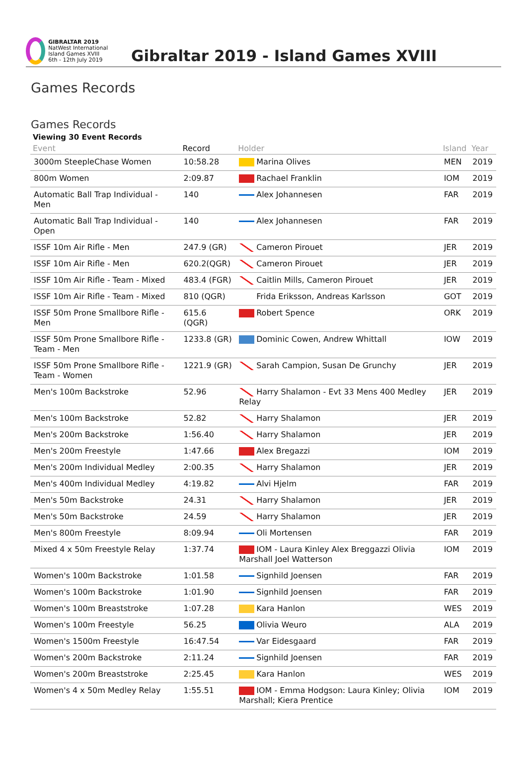GIBRALTAR 2019
NatWest International Island Games XVIII
6th - 12th July 2019
Gibraltar 2019 - Island Games XVIII
Games Records
Games Records
Viewing 30 Event Records
| Event | Record | Holder | Island | Year |
| --- | --- | --- | --- | --- |
| 3000m SteepleChase Women | 10:58.28 | Marina Olives | MEN | 2019 |
| 800m Women | 2:09.87 | Rachael Franklin | IOM | 2019 |
| Automatic Ball Trap Individual - Men | 140 | Alex Johannesen | FAR | 2019 |
| Automatic Ball Trap Individual - Open | 140 | Alex Johannesen | FAR | 2019 |
| ISSF 10m Air Rifle - Men | 247.9 (GR) | Cameron Pirouet | JER | 2019 |
| ISSF 10m Air Rifle - Men | 620.2(QGR) | Cameron Pirouet | JER | 2019 |
| ISSF 10m Air Rifle - Team - Mixed | 483.4 (FGR) | Caitlin Mills, Cameron Pirouet | JER | 2019 |
| ISSF 10m Air Rifle - Team - Mixed | 810 (QGR) | Frida Eriksson, Andreas Karlsson | GOT | 2019 |
| ISSF 50m Prone Smallbore Rifle - Men | 615.6 (QGR) | Robert Spence | ORK | 2019 |
| ISSF 50m Prone Smallbore Rifle - Team - Men | 1233.8 (GR) | Dominic Cowen, Andrew Whittall | IOW | 2019 |
| ISSF 50m Prone Smallbore Rifle - Team - Women | 1221.9 (GR) | Sarah Campion, Susan De Grunchy | JER | 2019 |
| Men's 100m Backstroke | 52.96 | Harry Shalamon - Evt 33 Mens 400 Medley Relay | JER | 2019 |
| Men's 100m Backstroke | 52.82 | Harry Shalamon | JER | 2019 |
| Men's 200m Backstroke | 1:56.40 | Harry Shalamon | JER | 2019 |
| Men's 200m Freestyle | 1:47.66 | Alex Bregazzi | IOM | 2019 |
| Men's 200m Individual Medley | 2:00.35 | Harry Shalamon | JER | 2019 |
| Men's 400m Individual Medley | 4:19.82 | Alvi Hjelm | FAR | 2019 |
| Men's 50m Backstroke | 24.31 | Harry Shalamon | JER | 2019 |
| Men's 50m Backstroke | 24.59 | Harry Shalamon | JER | 2019 |
| Men's 800m Freestyle | 8:09.94 | Oli Mortensen | FAR | 2019 |
| Mixed 4 x 50m Freestyle Relay | 1:37.74 | IOM - Laura Kinley Alex Breggazzi Olivia Marshall Joel Watterson | IOM | 2019 |
| Women's 100m Backstroke | 1:01.58 | Signhild Joensen | FAR | 2019 |
| Women's 100m Backstroke | 1:01.90 | Signhild Joensen | FAR | 2019 |
| Women's 100m Breaststroke | 1:07.28 | Kara Hanlon | WES | 2019 |
| Women's 100m Freestyle | 56.25 | Olivia Weuro | ALA | 2019 |
| Women's 1500m Freestyle | 16:47.54 | Var Eidesgaard | FAR | 2019 |
| Women's 200m Backstroke | 2:11.24 | Signhild Joensen | FAR | 2019 |
| Women's 200m Breaststroke | 2:25.45 | Kara Hanlon | WES | 2019 |
| Women's 4 x 50m Medley Relay | 1:55.51 | IOM - Emma Hodgson: Laura Kinley; Olivia Marshall; Kiera Prentice | IOM | 2019 |